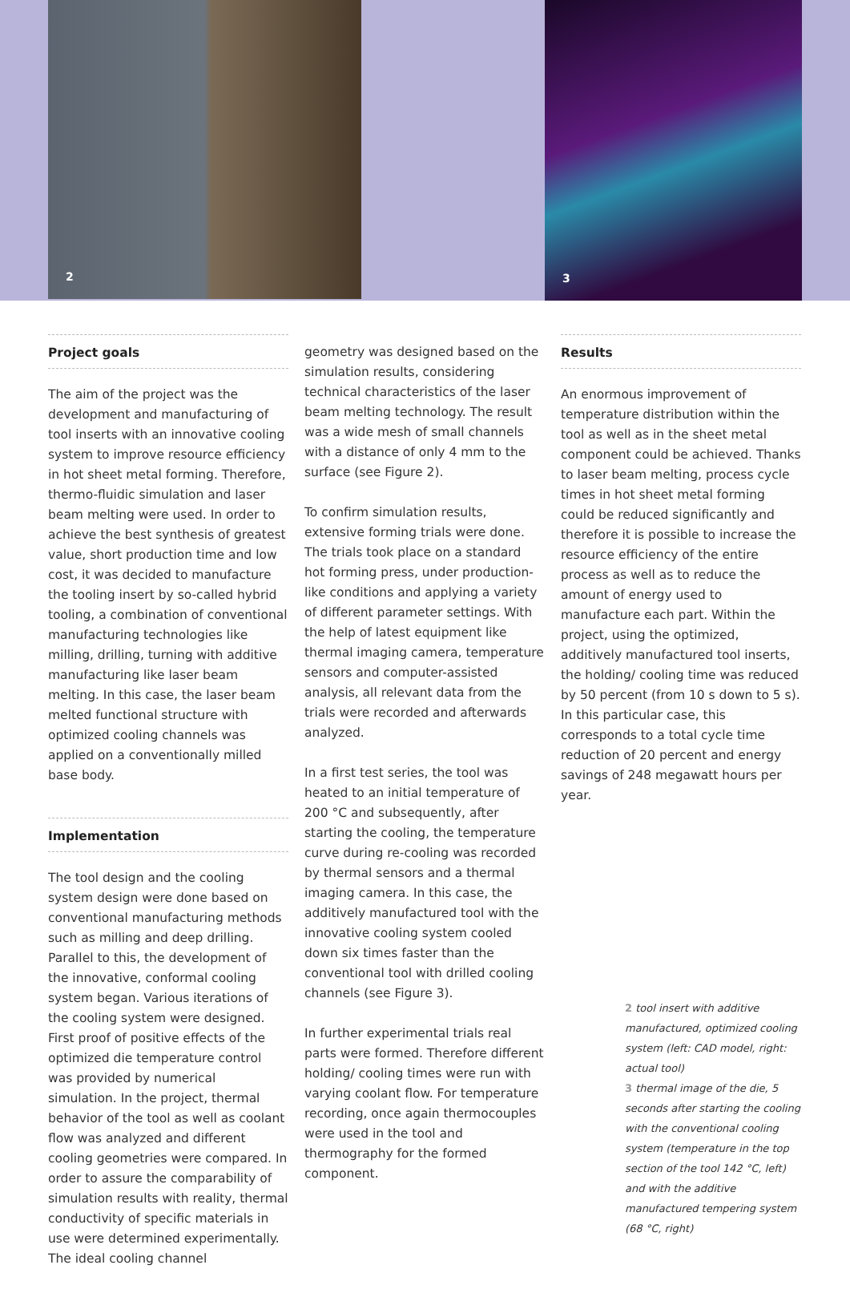2 3
Project goals
The aim of the project was the development and manufacturing of tool inserts with an innovative cooling system to improve resource efficiency in hot sheet metal forming. Therefore, thermo-fluidic simulation and laser beam melting were used. In order to achieve the best synthesis of greatest value, short production time and low cost, it was decided to manufacture the tooling insert by so-called hybrid tooling, a combination of conventional manufacturing technologies like milling, drilling, turning with additive manufacturing like laser beam melting. In this case, the laser beam melted functional structure with optimized cooling channels was applied on a conventionally milled base body.
Implementation
The tool design and the cooling system design were done based on conventional manufacturing methods such as milling and deep drilling. Parallel to this, the development of the innovative, conformal cooling system began. Various iterations of the cooling system were designed. First proof of positive effects of the optimized die temperature control was provided by numerical simulation. In the project, thermal behavior of the tool as well as coolant flow was analyzed and different cooling geometries were compared. In order to assure the comparability of simulation results with reality, thermal conductivity of specific materials in use were determined experimentally. The ideal cooling channel
geometry was designed based on the simulation results, considering technical characteristics of the laser beam melting technology. The result was a wide mesh of small channels with a distance of only 4 mm to the surface (see Figure 2).
To confirm simulation results, extensive forming trials were done. The trials took place on a standard hot forming press, under production-like conditions and applying a variety of different parameter settings. With the help of latest equipment like thermal imaging camera, temperature sensors and computer-assisted analysis, all relevant data from the trials were recorded and afterwards analyzed.
In a first test series, the tool was heated to an initial temperature of 200 °C and subsequently, after starting the cooling, the temperature curve during re-cooling was recorded by thermal sensors and a thermal imaging camera. In this case, the additively manufactured tool with the innovative cooling system cooled down six times faster than the conventional tool with drilled cooling channels (see Figure 3).
In further experimental trials real parts were formed. Therefore different holding/ cooling times were run with varying coolant flow. For temperature recording, once again thermocouples were used in the tool and thermography for the formed component.
Results
An enormous improvement of temperature distribution within the tool as well as in the sheet metal component could be achieved. Thanks to laser beam melting, process cycle times in hot sheet metal forming could be reduced significantly and therefore it is possible to increase the resource efficiency of the entire process as well as to reduce the amount of energy used to manufacture each part. Within the project, using the optimized, additively manufactured tool inserts, the holding/ cooling time was reduced by 50 percent (from 10 s down to 5 s). In this particular case, this corresponds to a total cycle time reduction of 20 percent and energy savings of 248 megawatt hours per year.
2 tool insert with additive manufactured, optimized cooling system (left: CAD model, right: actual tool)
3 thermal image of the die, 5 seconds after starting the cooling with the conventional cooling system (temperature in the top section of the tool 142 °C, left) and with the additive manufactured tempering system (68 °C, right)